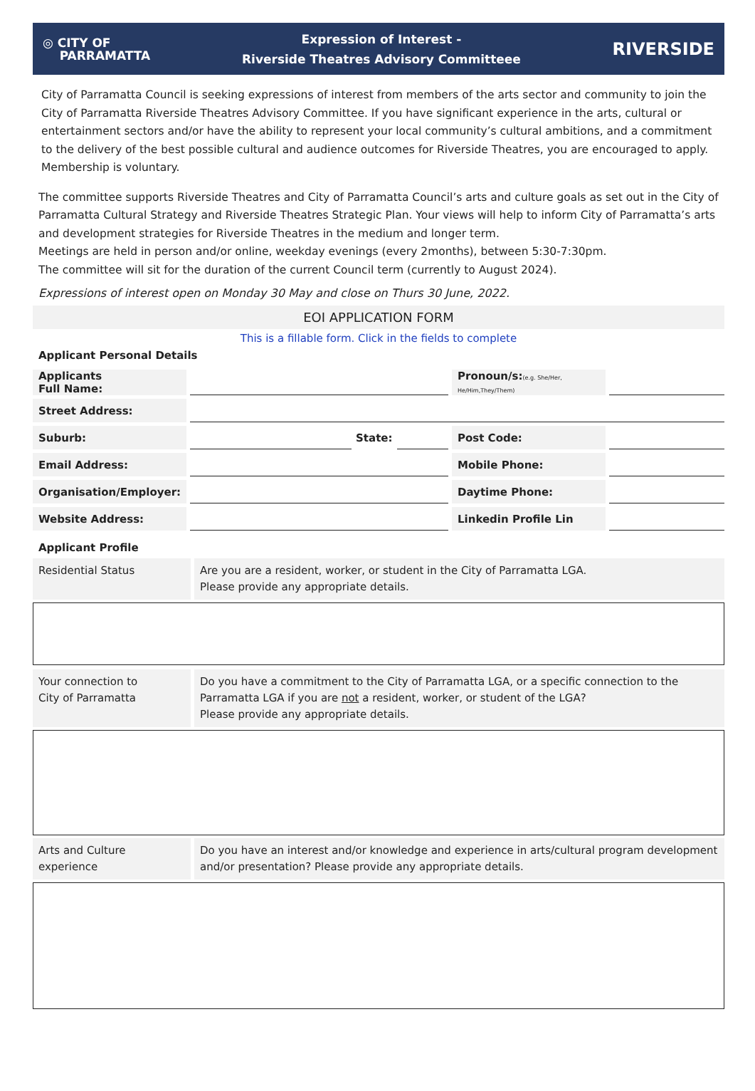◎ CITY OF
PARRAMATTA
Expression of Interest -
Riverside Theatres Advisory Committeee
RIVERSIDE
City of Parramatta Council is seeking expressions of interest from members of the arts sector and community to join the City of Parramatta Riverside Theatres Advisory Committee. If you have significant experience in the arts, cultural or entertainment sectors and/or have the ability to represent your local community’s cultural ambitions, and a commitment to the delivery of the best possible cultural and audience outcomes for Riverside Theatres, you are encouraged to apply. Membership is voluntary.
The committee supports Riverside Theatres and City of Parramatta Council’s arts and culture goals as set out in the City of Parramatta Cultural Strategy and Riverside Theatres Strategic Plan. Your views will help to inform City of Parramatta’s arts and development strategies for Riverside Theatres in the medium and longer term.
Meetings are held in person and/or online, weekday evenings (every 2months), between 5:30-7:30pm.
The committee will sit for the duration of the current Council term (currently to August 2024).
Expressions of interest open on Monday 30 May and close on Thurs 30 June, 2022.
EOI APPLICATION FORM
This is a fillable form. Click in the fields to complete
Applicant Personal Details
| Applicants Full Name: | | | | Pronoun/s: (e.g. She/Her, He/Him,They/Them) | |
| Street Address: | | | | | |
| Suburb: | | State: | | Post Code: | |
| Email Address: | | | | Mobile Phone: | |
| Organisation/Employer: | | | | Daytime Phone: | |
| Website Address: | | | | Linkedin Profile Lin | |
Applicant Profile
Residential Status Are you are a resident, worker, or student in the City of Parramatta LGA.
Please provide any appropriate details.
Your connection to
City of Parramatta
Do you have a commitment to the City of Parramatta LGA, or a specific connection to the Parramatta LGA if you are not a resident, worker, or student of the LGA?
Please provide any appropriate details.
Arts and Culture
experience
Do you have an interest and/or knowledge and experience in arts/cultural program development and/or presentation? Please provide any appropriate details.